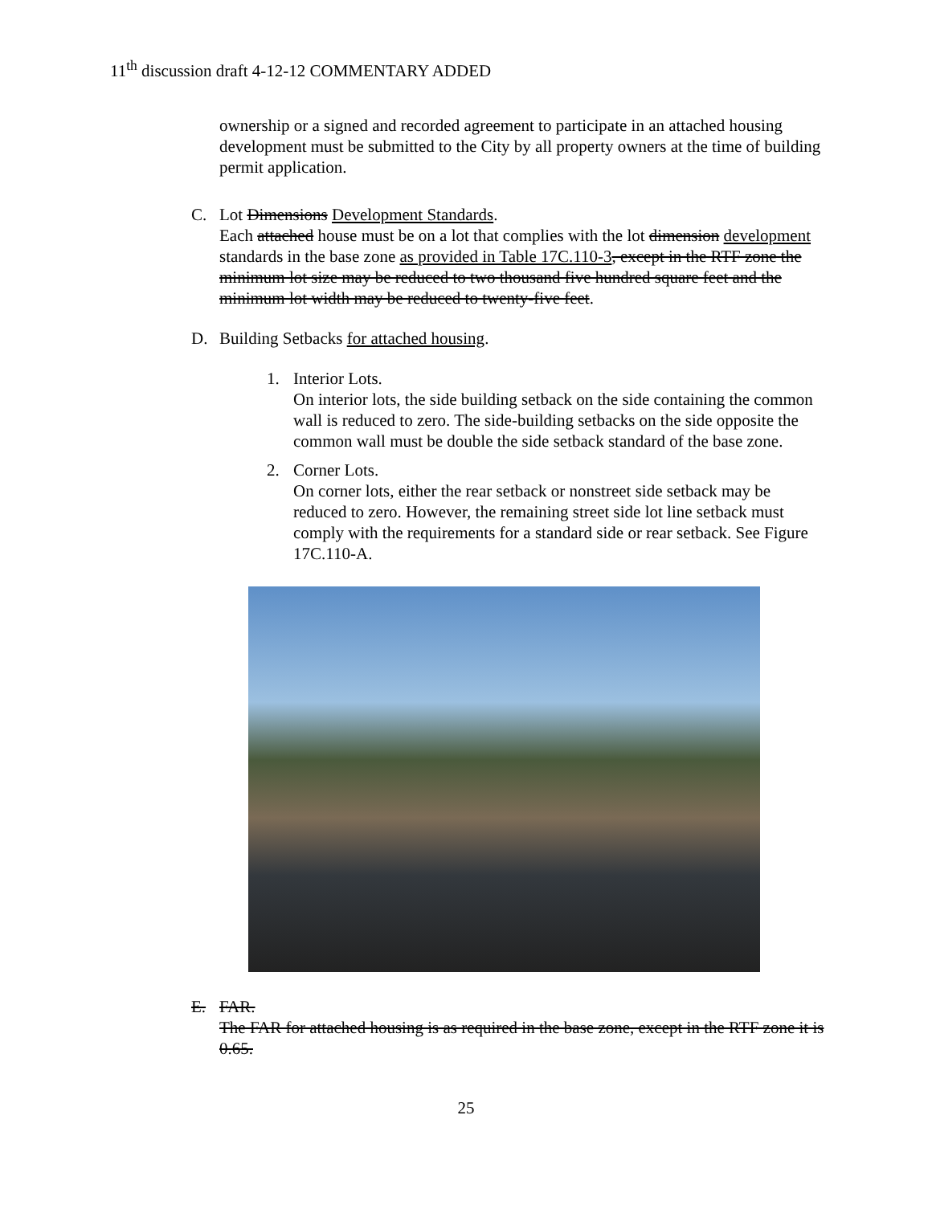11<sup>th</sup> discussion draft 4-12-12 COMMENTARY ADDED
ownership or a signed and recorded agreement to participate in an attached housing development must be submitted to the City by all property owners at the time of building permit application.
C. Lot Dimensions Development Standards.
Each attached house must be on a lot that complies with the lot dimension development standards in the base zone as provided in Table 17C.110-3, except in the RTF zone the minimum lot size may be reduced to two thousand five hundred square feet and the minimum lot width may be reduced to twenty-five feet.
D. Building Setbacks for attached housing.
1. Interior Lots.
On interior lots, the side building setback on the side containing the common wall is reduced to zero. The side-building setbacks on the side opposite the common wall must be double the side setback standard of the base zone.
2. Corner Lots.
On corner lots, either the rear setback or nonstreet side setback may be reduced to zero. However, the remaining street side lot line setback must comply with the requirements for a standard side or rear setback. See Figure 17C.110-A.
E. FAR.
The FAR for attached housing is as required in the base zone, except in the RTF zone it is 0.65.
25